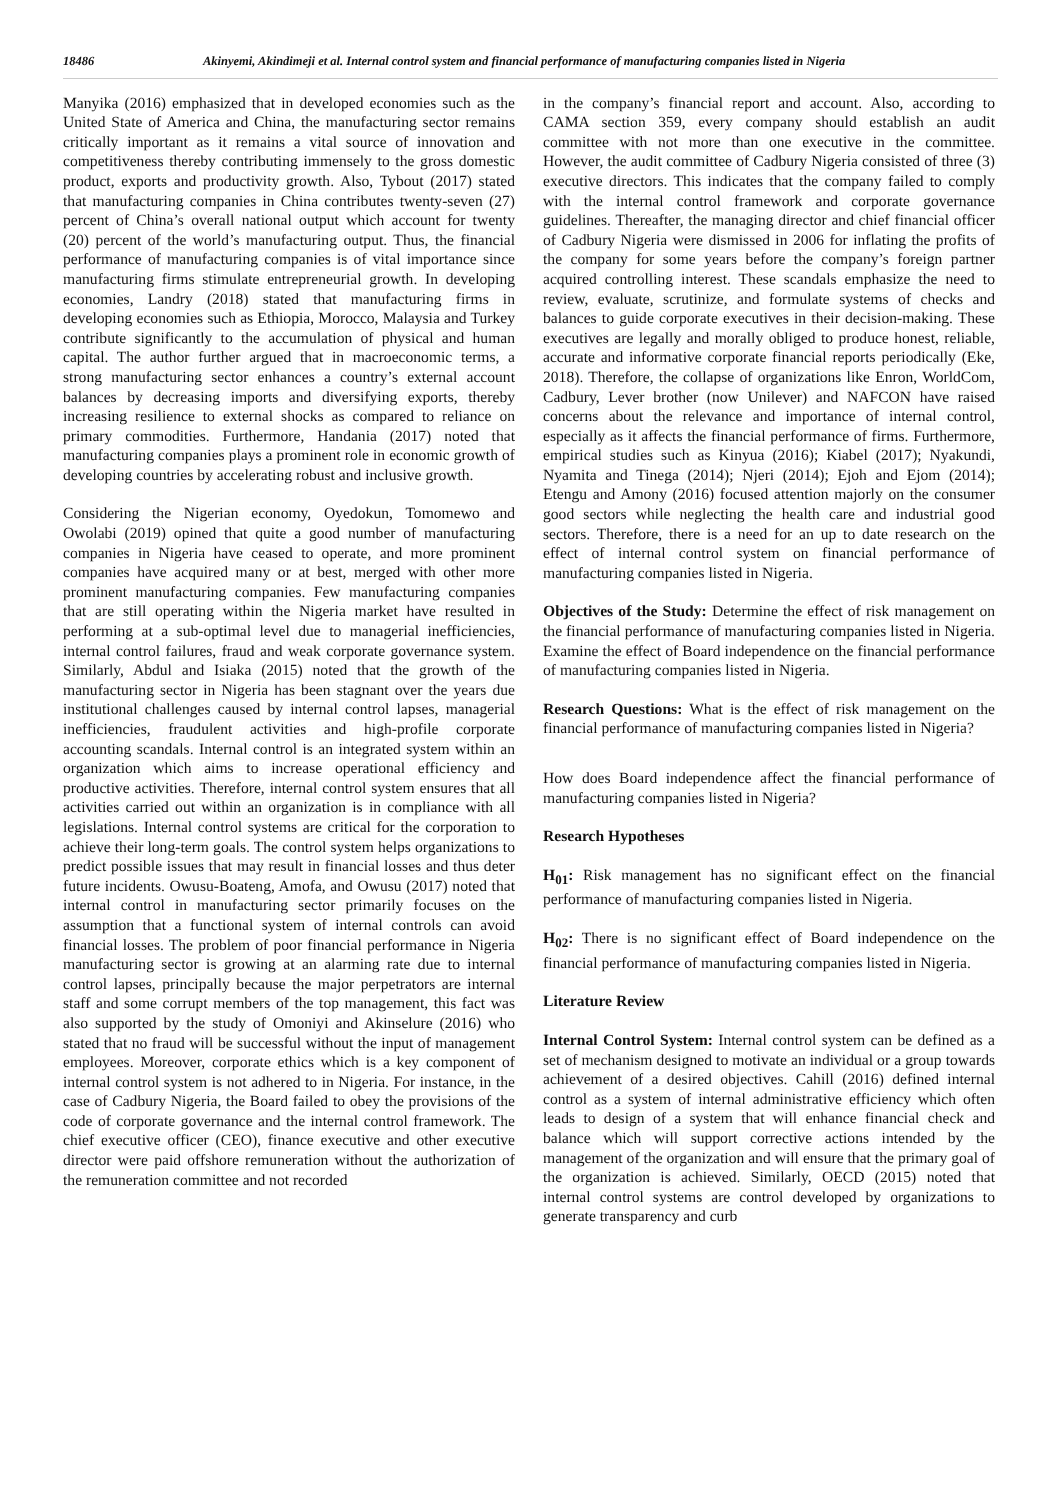18486 Akinyemi, Akindimeji et al. Internal control system and financial performance of manufacturing companies listed in Nigeria
Manyika (2016) emphasized that in developed economies such as the United State of America and China, the manufacturing sector remains critically important as it remains a vital source of innovation and competitiveness thereby contributing immensely to the gross domestic product, exports and productivity growth. Also, Tybout (2017) stated that manufacturing companies in China contributes twenty-seven (27) percent of China’s overall national output which account for twenty (20) percent of the world’s manufacturing output. Thus, the financial performance of manufacturing companies is of vital importance since manufacturing firms stimulate entrepreneurial growth. In developing economies, Landry (2018) stated that manufacturing firms in developing economies such as Ethiopia, Morocco, Malaysia and Turkey contribute significantly to the accumulation of physical and human capital. The author further argued that in macroeconomic terms, a strong manufacturing sector enhances a country’s external account balances by decreasing imports and diversifying exports, thereby increasing resilience to external shocks as compared to reliance on primary commodities. Furthermore, Handania (2017) noted that manufacturing companies plays a prominent role in economic growth of developing countries by accelerating robust and inclusive growth.
Considering the Nigerian economy, Oyedokun, Tomomewo and Owolabi (2019) opined that quite a good number of manufacturing companies in Nigeria have ceased to operate, and more prominent companies have acquired many or at best, merged with other more prominent manufacturing companies. Few manufacturing companies that are still operating within the Nigeria market have resulted in performing at a sub-optimal level due to managerial inefficiencies, internal control failures, fraud and weak corporate governance system. Similarly, Abdul and Isiaka (2015) noted that the growth of the manufacturing sector in Nigeria has been stagnant over the years due institutional challenges caused by internal control lapses, managerial inefficiencies, fraudulent activities and high-profile corporate accounting scandals. Internal control is an integrated system within an organization which aims to increase operational efficiency and productive activities. Therefore, internal control system ensures that all activities carried out within an organization is in compliance with all legislations. Internal control systems are critical for the corporation to achieve their long-term goals. The control system helps organizations to predict possible issues that may result in financial losses and thus deter future incidents. Owusu-Boateng, Amofa, and Owusu (2017) noted that internal control in manufacturing sector primarily focuses on the assumption that a functional system of internal controls can avoid financial losses. The problem of poor financial performance in Nigeria manufacturing sector is growing at an alarming rate due to internal control lapses, principally because the major perpetrators are internal staff and some corrupt members of the top management, this fact was also supported by the study of Omoniyi and Akinselure (2016) who stated that no fraud will be successful without the input of management employees. Moreover, corporate ethics which is a key component of internal control system is not adhered to in Nigeria. For instance, in the case of Cadbury Nigeria, the Board failed to obey the provisions of the code of corporate governance and the internal control framework. The chief executive officer (CEO), finance executive and other executive director were paid offshore remuneration without the authorization of the remuneration committee and not recorded
in the company’s financial report and account. Also, according to CAMA section 359, every company should establish an audit committee with not more than one executive in the committee. However, the audit committee of Cadbury Nigeria consisted of three (3) executive directors. This indicates that the company failed to comply with the internal control framework and corporate governance guidelines. Thereafter, the managing director and chief financial officer of Cadbury Nigeria were dismissed in 2006 for inflating the profits of the company for some years before the company’s foreign partner acquired controlling interest. These scandals emphasize the need to review, evaluate, scrutinize, and formulate systems of checks and balances to guide corporate executives in their decision-making. These executives are legally and morally obliged to produce honest, reliable, accurate and informative corporate financial reports periodically (Eke, 2018). Therefore, the collapse of organizations like Enron, WorldCom, Cadbury, Lever brother (now Unilever) and NAFCON have raised concerns about the relevance and importance of internal control, especially as it affects the financial performance of firms. Furthermore, empirical studies such as Kinyua (2016); Kiabel (2017); Nyakundi, Nyamita and Tinega (2014); Njeri (2014); Ejoh and Ejom (2014); Etengu and Amony (2016) focused attention majorly on the consumer good sectors while neglecting the health care and industrial good sectors. Therefore, there is a need for an up to date research on the effect of internal control system on financial performance of manufacturing companies listed in Nigeria.
Objectives of the Study: Determine the effect of risk management on the financial performance of manufacturing companies listed in Nigeria. Examine the effect of Board independence on the financial performance of manufacturing companies listed in Nigeria.
Research Questions: What is the effect of risk management on the financial performance of manufacturing companies listed in Nigeria?
How does Board independence affect the financial performance of manufacturing companies listed in Nigeria?
Research Hypotheses
H<sub>01</sub>: Risk management has no significant effect on the financial performance of manufacturing companies listed in Nigeria.
H<sub>02</sub>: There is no significant effect of Board independence on the financial performance of manufacturing companies listed in Nigeria.
Literature Review
Internal Control System: Internal control system can be defined as a set of mechanism designed to motivate an individual or a group towards achievement of a desired objectives. Cahill (2016) defined internal control as a system of internal administrative efficiency which often leads to design of a system that will enhance financial check and balance which will support corrective actions intended by the management of the organization and will ensure that the primary goal of the organization is achieved. Similarly, OECD (2015) noted that internal control systems are control developed by organizations to generate transparency and curb